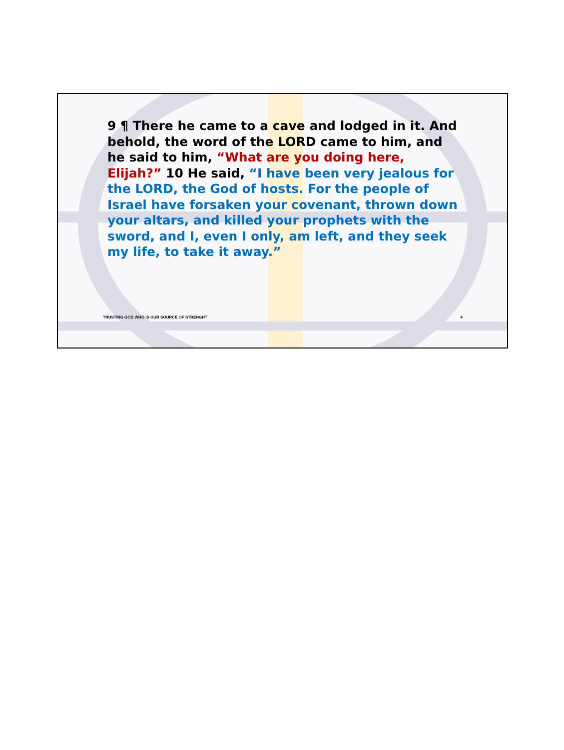9 ¶ There he came to a cave and lodged in it. And behold, the word of the LORD came to him, and he said to him, “What are you doing here, Elijah?” 10 He said, “I have been very jealous for the LORD, the God of hosts. For the people of Israel have forsaken your covenant, thrown down your altars, and killed your prophets with the sword, and I, even I only, am left, and they seek my life, to take it away.”
TRUSTING GOD WHO IS OUR SOURCE OF STRENGHT 4